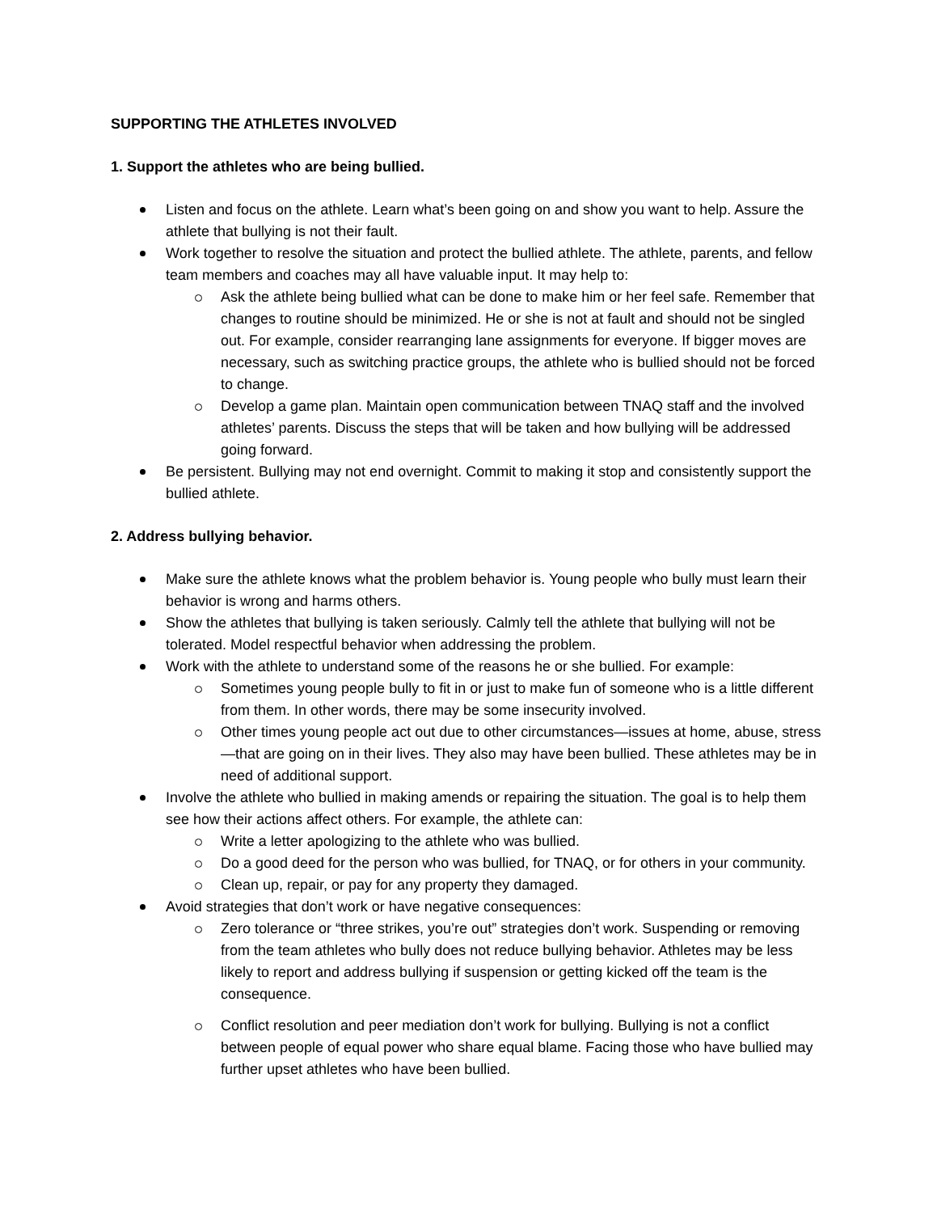SUPPORTING THE ATHLETES INVOLVED
1. Support the athletes who are being bullied.
Listen and focus on the athlete. Learn what’s been going on and show you want to help. Assure the athlete that bullying is not their fault.
Work together to resolve the situation and protect the bullied athlete. The athlete, parents, and fellow team members and coaches may all have valuable input. It may help to:
Ask the athlete being bullied what can be done to make him or her feel safe. Remember that changes to routine should be minimized. He or she is not at fault and should not be singled out. For example, consider rearranging lane assignments for everyone. If bigger moves are necessary, such as switching practice groups, the athlete who is bullied should not be forced to change.
Develop a game plan. Maintain open communication between TNAQ staff and the involved athletes’ parents. Discuss the steps that will be taken and how bullying will be addressed going forward.
Be persistent. Bullying may not end overnight. Commit to making it stop and consistently support the bullied athlete.
2. Address bullying behavior.
Make sure the athlete knows what the problem behavior is. Young people who bully must learn their behavior is wrong and harms others.
Show the athletes that bullying is taken seriously. Calmly tell the athlete that bullying will not be tolerated. Model respectful behavior when addressing the problem.
Work with the athlete to understand some of the reasons he or she bullied. For example:
Sometimes young people bully to fit in or just to make fun of someone who is a little different from them. In other words, there may be some insecurity involved.
Other times young people act out due to other circumstances—issues at home, abuse, stress—that are going on in their lives. They also may have been bullied. These athletes may be in need of additional support.
Involve the athlete who bullied in making amends or repairing the situation. The goal is to help them see how their actions affect others. For example, the athlete can:
Write a letter apologizing to the athlete who was bullied.
Do a good deed for the person who was bullied, for TNAQ, or for others in your community.
Clean up, repair, or pay for any property they damaged.
Avoid strategies that don’t work or have negative consequences:
Zero tolerance or “three strikes, you’re out” strategies don’t work. Suspending or removing from the team athletes who bully does not reduce bullying behavior. Athletes may be less likely to report and address bullying if suspension or getting kicked off the team is the consequence.
Conflict resolution and peer mediation don’t work for bullying. Bullying is not a conflict between people of equal power who share equal blame. Facing those who have bullied may further upset athletes who have been bullied.